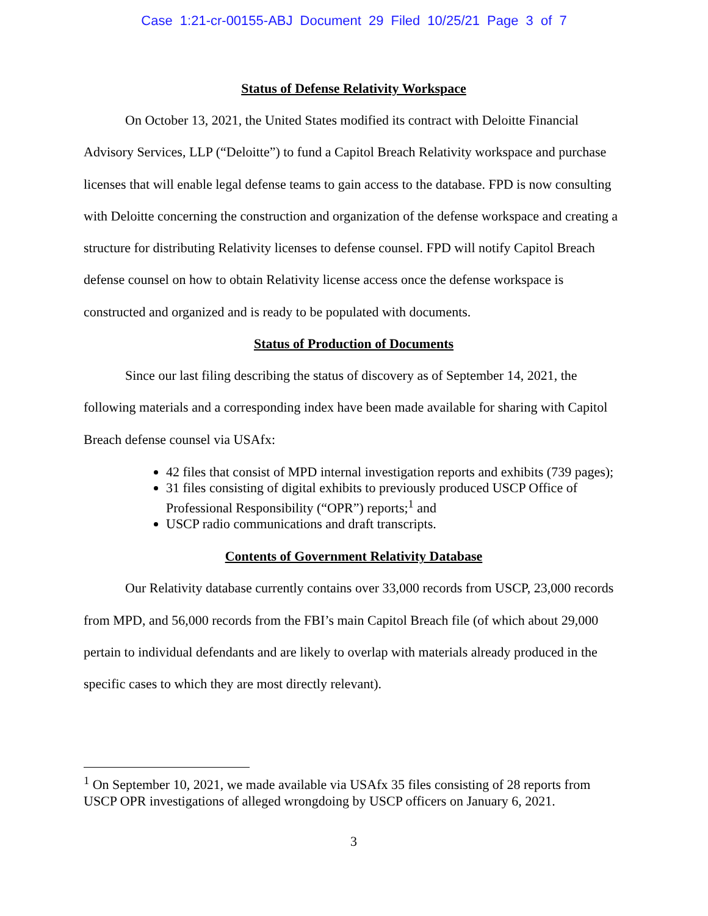Case 1:21-cr-00155-ABJ Document 29 Filed 10/25/21 Page 3 of 7
Status of Defense Relativity Workspace
On October 13, 2021, the United States modified its contract with Deloitte Financial Advisory Services, LLP (“Deloitte”) to fund a Capitol Breach Relativity workspace and purchase licenses that will enable legal defense teams to gain access to the database. FPD is now consulting with Deloitte concerning the construction and organization of the defense workspace and creating a structure for distributing Relativity licenses to defense counsel. FPD will notify Capitol Breach defense counsel on how to obtain Relativity license access once the defense workspace is constructed and organized and is ready to be populated with documents.
Status of Production of Documents
Since our last filing describing the status of discovery as of September 14, 2021, the following materials and a corresponding index have been made available for sharing with Capitol Breach defense counsel via USAfx:
42 files that consist of MPD internal investigation reports and exhibits (739 pages);
31 files consisting of digital exhibits to previously produced USCP Office of Professional Responsibility (“OPR”) reports;<sup>1</sup> and
USCP radio communications and draft transcripts.
Contents of Government Relativity Database
Our Relativity database currently contains over 33,000 records from USCP, 23,000 records from MPD, and 56,000 records from the FBI’s main Capitol Breach file (of which about 29,000 pertain to individual defendants and are likely to overlap with materials already produced in the specific cases to which they are most directly relevant).
<sup>1</sup> On September 10, 2021, we made available via USAfx 35 files consisting of 28 reports from USCP OPR investigations of alleged wrongdoing by USCP officers on January 6, 2021.
3